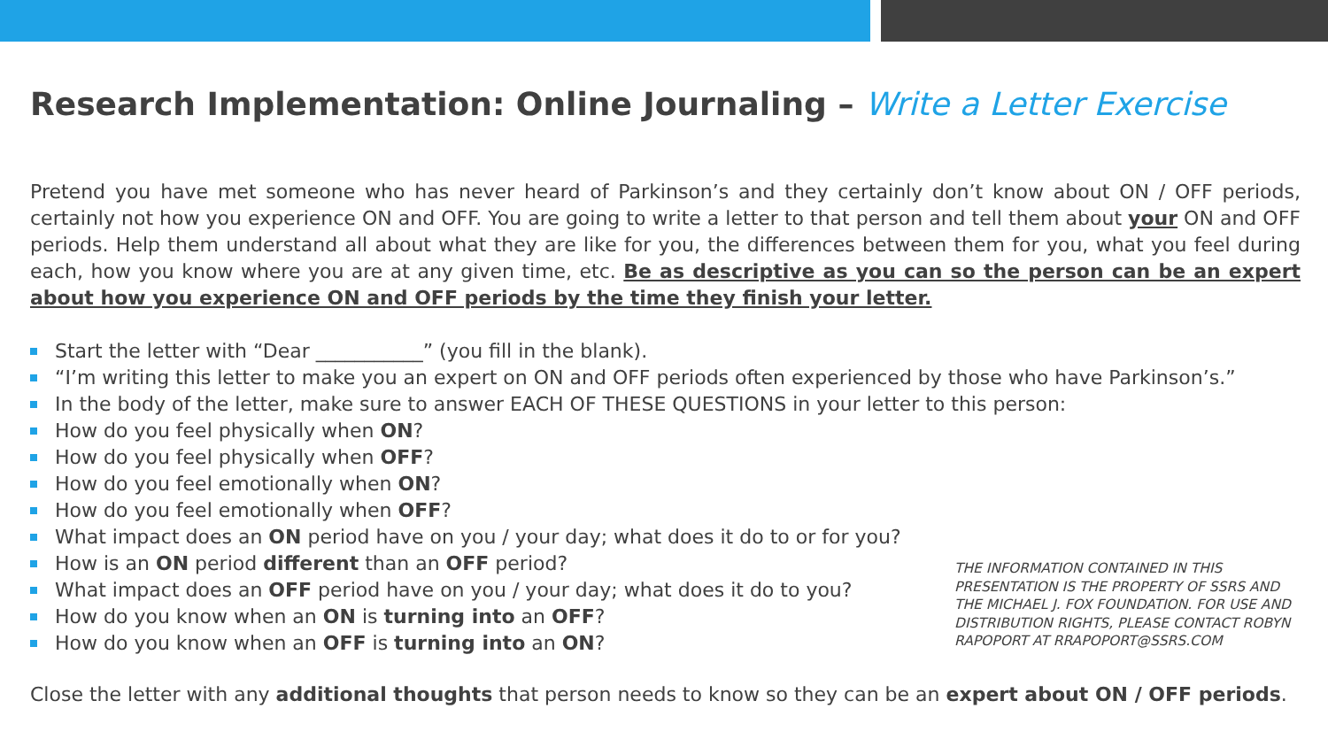Research Implementation: Online Journaling – Write a Letter Exercise
Pretend you have met someone who has never heard of Parkinson’s and they certainly don’t know about ON / OFF periods, certainly not how you experience ON and OFF. You are going to write a letter to that person and tell them about your ON and OFF periods. Help them understand all about what they are like for you, the differences between them for you, what you feel during each, how you know where you are at any given time, etc. Be as descriptive as you can so the person can be an expert about how you experience ON and OFF periods by the time they finish your letter.
Start the letter with “Dear ___________” (you fill in the blank).
“I’m writing this letter to make you an expert on ON and OFF periods often experienced by those who have Parkinson’s.”
In the body of the letter, make sure to answer EACH OF THESE QUESTIONS in your letter to this person:
How do you feel physically when ON?
How do you feel physically when OFF?
How do you feel emotionally when ON?
How do you feel emotionally when OFF?
What impact does an ON period have on you / your day; what does it do to or for you?
How is an ON period different than an OFF period?
What impact does an OFF period have on you / your day; what does it do to you?
How do you know when an ON is turning into an OFF?
How do you know when an OFF is turning into an ON?
THE INFORMATION CONTAINED IN THIS PRESENTATION IS THE PROPERTY OF SSRS AND THE MICHAEL J. FOX FOUNDATION. FOR USE AND DISTRIBUTION RIGHTS, PLEASE CONTACT ROBYN RAPOPORT AT RRAPOPORT@SSRS.COM
Close the letter with any additional thoughts that person needs to know so they can be an expert about ON / OFF periods.